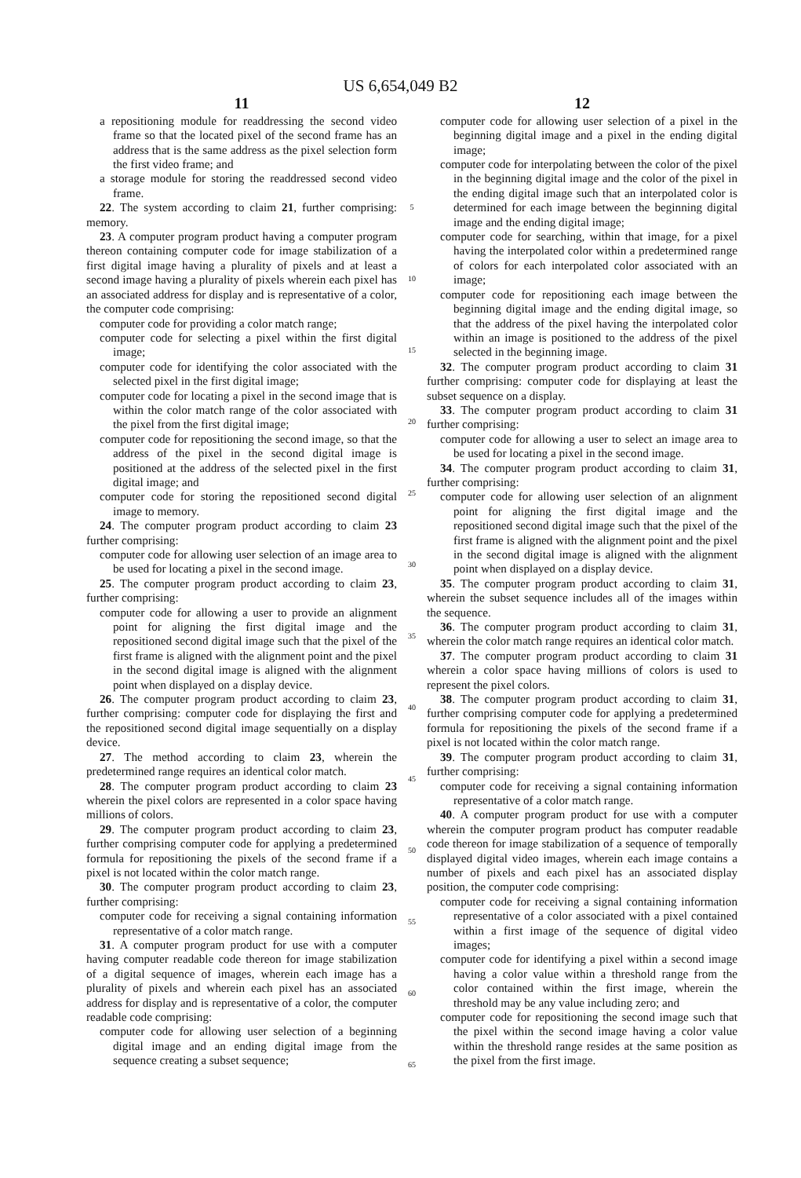US 6,654,049 B2
11
a repositioning module for readdressing the second video frame so that the located pixel of the second frame has an address that is the same address as the pixel selection form the first video frame; and
a storage module for storing the readdressed second video frame.
22. The system according to claim 21, further comprising: memory.
23. A computer program product having a computer program thereon containing computer code for image stabilization of a first digital image having a plurality of pixels and at least a second image having a plurality of pixels wherein each pixel has an associated address for display and is representative of a color, the computer code comprising:
computer code for providing a color match range;
computer code for selecting a pixel within the first digital image;
computer code for identifying the color associated with the selected pixel in the first digital image;
computer code for locating a pixel in the second image that is within the color match range of the color associated with the pixel from the first digital image;
computer code for repositioning the second image, so that the address of the pixel in the second digital image is positioned at the address of the selected pixel in the first digital image; and
computer code for storing the repositioned second digital image to memory.
24. The computer program product according to claim 23 further comprising:
computer code for allowing user selection of an image area to be used for locating a pixel in the second image.
25. The computer program product according to claim 23, further comprising:
computer code for allowing a user to provide an alignment point for aligning the first digital image and the repositioned second digital image such that the pixel of the first frame is aligned with the alignment point and the pixel in the second digital image is aligned with the alignment point when displayed on a display device.
26. The computer program product according to claim 23, further comprising: computer code for displaying the first and the repositioned second digital image sequentially on a display device.
27. The method according to claim 23, wherein the predetermined range requires an identical color match.
28. The computer program product according to claim 23 wherein the pixel colors are represented in a color space having millions of colors.
29. The computer program product according to claim 23, further comprising computer code for applying a predetermined formula for repositioning the pixels of the second frame if a pixel is not located within the color match range.
30. The computer program product according to claim 23, further comprising:
computer code for receiving a signal containing information representative of a color match range.
31. A computer program product for use with a computer having computer readable code thereon for image stabilization of a digital sequence of images, wherein each image has a plurality of pixels and wherein each pixel has an associated address for display and is representative of a color, the computer readable code comprising:
computer code for allowing user selection of a beginning digital image and an ending digital image from the sequence creating a subset sequence;
5
10
15
20
25
30
35
40
45
50
55
60
65
12
computer code for allowing user selection of a pixel in the beginning digital image and a pixel in the ending digital image;
computer code for interpolating between the color of the pixel in the beginning digital image and the color of the pixel in the ending digital image such that an interpolated color is determined for each image between the beginning digital image and the ending digital image;
computer code for searching, within that image, for a pixel having the interpolated color within a predetermined range of colors for each interpolated color associated with an image;
computer code for repositioning each image between the beginning digital image and the ending digital image, so that the address of the pixel having the interpolated color within an image is positioned to the address of the pixel selected in the beginning image.
32. The computer program product according to claim 31 further comprising: computer code for displaying at least the subset sequence on a display.
33. The computer program product according to claim 31 further comprising:
computer code for allowing a user to select an image area to be used for locating a pixel in the second image.
34. The computer program product according to claim 31, further comprising:
computer code for allowing user selection of an alignment point for aligning the first digital image and the repositioned second digital image such that the pixel of the first frame is aligned with the alignment point and the pixel in the second digital image is aligned with the alignment point when displayed on a display device.
35. The computer program product according to claim 31, wherein the subset sequence includes all of the images within the sequence.
36. The computer program product according to claim 31, wherein the color match range requires an identical color match.
37. The computer program product according to claim 31 wherein a color space having millions of colors is used to represent the pixel colors.
38. The computer program product according to claim 31, further comprising computer code for applying a predetermined formula for repositioning the pixels of the second frame if a pixel is not located within the color match range.
39. The computer program product according to claim 31, further comprising:
computer code for receiving a signal containing information representative of a color match range.
40. A computer program product for use with a computer wherein the computer program product has computer readable code thereon for image stabilization of a sequence of temporally displayed digital video images, wherein each image contains a number of pixels and each pixel has an associated display position, the computer code comprising:
computer code for receiving a signal containing information representative of a color associated with a pixel contained within a first image of the sequence of digital video images;
computer code for identifying a pixel within a second image having a color value within a threshold range from the color contained within the first image, wherein the threshold may be any value including zero; and
computer code for repositioning the second image such that the pixel within the second image having a color value within the threshold range resides at the same position as the pixel from the first image.